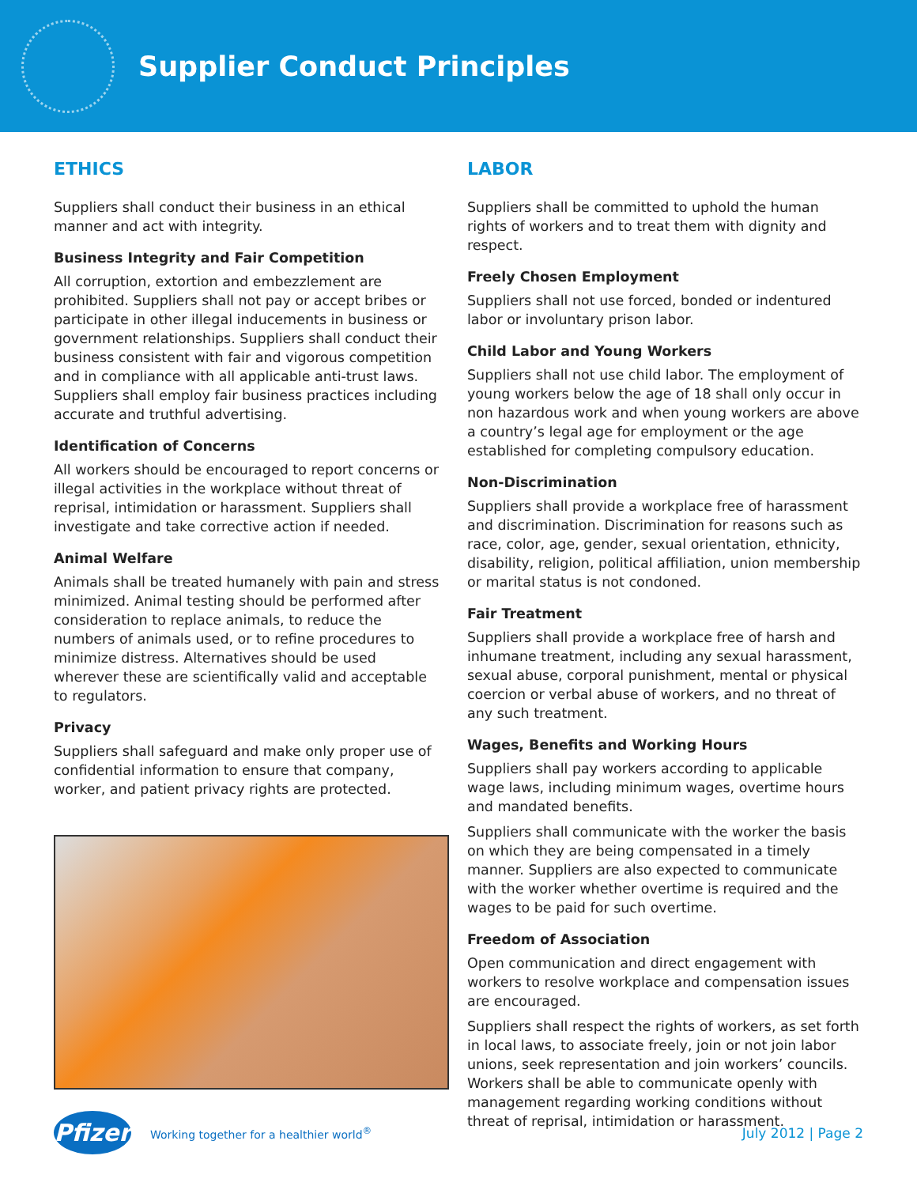Supplier Conduct Principles
ETHICS
Suppliers shall conduct their business in an ethical manner and act with integrity.
Business Integrity and Fair Competition
All corruption, extortion and embezzlement are prohibited. Suppliers shall not pay or accept bribes or participate in other illegal inducements in business or government relationships. Suppliers shall conduct their business consistent with fair and vigorous competition and in compliance with all applicable anti-trust laws. Suppliers shall employ fair business practices including accurate and truthful advertising.
Identification of Concerns
All workers should be encouraged to report concerns or illegal activities in the workplace without threat of reprisal, intimidation or harassment. Suppliers shall investigate and take corrective action if needed.
Animal Welfare
Animals shall be treated humanely with pain and stress minimized. Animal testing should be performed after consideration to replace animals, to reduce the numbers of animals used, or to refine procedures to minimize distress. Alternatives should be used wherever these are scientifically valid and acceptable to regulators.
Privacy
Suppliers shall safeguard and make only proper use of confidential information to ensure that company, worker, and patient privacy rights are protected.
LABOR
Suppliers shall be committed to uphold the human rights of workers and to treat them with dignity and respect.
Freely Chosen Employment
Suppliers shall not use forced, bonded or indentured labor or involuntary prison labor.
Child Labor and Young Workers
Suppliers shall not use child labor. The employment of young workers below the age of 18 shall only occur in non hazardous work and when young workers are above a country’s legal age for employment or the age established for completing compulsory education.
Non-Discrimination
Suppliers shall provide a workplace free of harassment and discrimination. Discrimination for reasons such as race, color, age, gender, sexual orientation, ethnicity, disability, religion, political affiliation, union membership or marital status is not condoned.
Fair Treatment
Suppliers shall provide a workplace free of harsh and inhumane treatment, including any sexual harassment, sexual abuse, corporal punishment, mental or physical coercion or verbal abuse of workers, and no threat of any such treatment.
Wages, Benefits and Working Hours
Suppliers shall pay workers according to applicable wage laws, including minimum wages, overtime hours and mandated benefits.
Suppliers shall communicate with the worker the basis on which they are being compensated in a timely manner. Suppliers are also expected to communicate with the worker whether overtime is required and the wages to be paid for such overtime.
Freedom of Association
Open communication and direct engagement with workers to resolve workplace and compensation issues are encouraged.
Suppliers shall respect the rights of workers, as set forth in local laws, to associate freely, join or not join labor unions, seek representation and join workers’ councils. Workers shall be able to communicate openly with management regarding working conditions without threat of reprisal, intimidation or harassment.
Pfizer
Working together for a healthier world<sup>®</sup>
July 2012 | Page 2